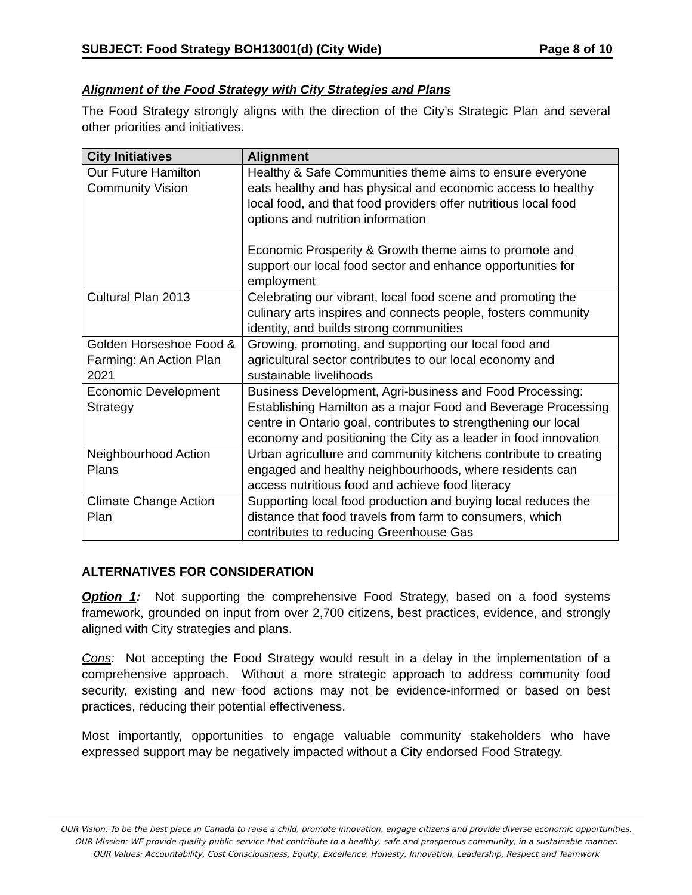SUBJECT: Food Strategy BOH13001(d) (City Wide) Page 8 of 10
Alignment of the Food Strategy with City Strategies and Plans
The Food Strategy strongly aligns with the direction of the City’s Strategic Plan and several other priorities and initiatives.
| City Initiatives | Alignment |
| --- | --- |
| Our Future Hamilton Community Vision | Healthy & Safe Communities theme aims to ensure everyone eats healthy and has physical and economic access to healthy local food, and that food providers offer nutritious local food options and nutrition information Economic Prosperity & Growth theme aims to promote and support our local food sector and enhance opportunities for employment |
| Cultural Plan 2013 | Celebrating our vibrant, local food scene and promoting the culinary arts inspires and connects people, fosters community identity, and builds strong communities |
| Golden Horseshoe Food & Farming: An Action Plan 2021 | Growing, promoting, and supporting our local food and agricultural sector contributes to our local economy and sustainable livelihoods |
| Economic Development Strategy | Business Development, Agri-business and Food Processing: Establishing Hamilton as a major Food and Beverage Processing centre in Ontario goal, contributes to strengthening our local economy and positioning the City as a leader in food innovation |
| Neighbourhood Action Plans | Urban agriculture and community kitchens contribute to creating engaged and healthy neighbourhoods, where residents can access nutritious food and achieve food literacy |
| Climate Change Action Plan | Supporting local food production and buying local reduces the distance that food travels from farm to consumers, which contributes to reducing Greenhouse Gas |
ALTERNATIVES FOR CONSIDERATION
Option 1: Not supporting the comprehensive Food Strategy, based on a food systems framework, grounded on input from over 2,700 citizens, best practices, evidence, and strongly aligned with City strategies and plans.
Cons: Not accepting the Food Strategy would result in a delay in the implementation of a comprehensive approach. Without a more strategic approach to address community food security, existing and new food actions may not be evidence-informed or based on best practices, reducing their potential effectiveness.
Most importantly, opportunities to engage valuable community stakeholders who have expressed support may be negatively impacted without a City endorsed Food Strategy.
OUR Vision: To be the best place in Canada to raise a child, promote innovation, engage citizens and provide diverse economic opportunities.
OUR Mission: WE provide quality public service that contribute to a healthy, safe and prosperous community, in a sustainable manner.
OUR Values: Accountability, Cost Consciousness, Equity, Excellence, Honesty, Innovation, Leadership, Respect and Teamwork